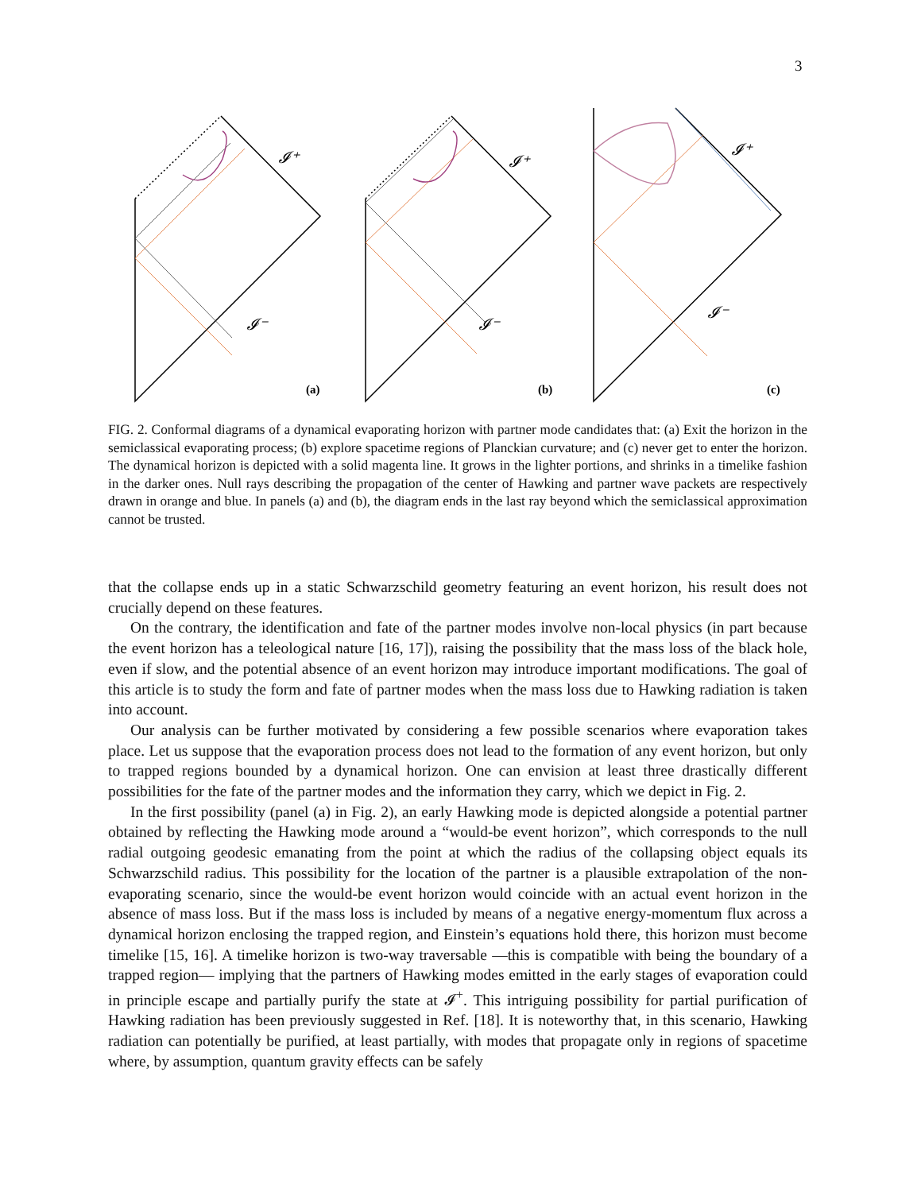3
𝓘⁺
𝓘⁺
𝓘⁺
𝓘⁻
𝓘⁻
𝓘⁻
(a)
(b)
(c)
FIG. 2. Conformal diagrams of a dynamical evaporating horizon with partner mode candidates that: (a) Exit the horizon in the semiclassical evaporating process; (b) explore spacetime regions of Planckian curvature; and (c) never get to enter the horizon. The dynamical horizon is depicted with a solid magenta line. It grows in the lighter portions, and shrinks in a timelike fashion in the darker ones. Null rays describing the propagation of the center of Hawking and partner wave packets are respectively drawn in orange and blue. In panels (a) and (b), the diagram ends in the last ray beyond which the semiclassical approximation cannot be trusted.
that the collapse ends up in a static Schwarzschild geometry featuring an event horizon, his result does not crucially depend on these features.
On the contrary, the identification and fate of the partner modes involve non-local physics (in part because the event horizon has a teleological nature [16, 17]), raising the possibility that the mass loss of the black hole, even if slow, and the potential absence of an event horizon may introduce important modifications. The goal of this article is to study the form and fate of partner modes when the mass loss due to Hawking radiation is taken into account.
Our analysis can be further motivated by considering a few possible scenarios where evaporation takes place. Let us suppose that the evaporation process does not lead to the formation of any event horizon, but only to trapped regions bounded by a dynamical horizon. One can envision at least three drastically different possibilities for the fate of the partner modes and the information they carry, which we depict in Fig. 2.
In the first possibility (panel (a) in Fig. 2), an early Hawking mode is depicted alongside a potential partner obtained by reflecting the Hawking mode around a “would-be event horizon”, which corresponds to the null radial outgoing geodesic emanating from the point at which the radius of the collapsing object equals its Schwarzschild radius. This possibility for the location of the partner is a plausible extrapolation of the non-evaporating scenario, since the would-be event horizon would coincide with an actual event horizon in the absence of mass loss. But if the mass loss is included by means of a negative energy-momentum flux across a dynamical horizon enclosing the trapped region, and Einstein’s equations hold there, this horizon must become timelike [15, 16]. A timelike horizon is two-way traversable —this is compatible with being the boundary of a trapped region— implying that the partners of Hawking modes emitted in the early stages of evaporation could in principle escape and partially purify the state at 𝓘<sup>+</sup>. This intriguing possibility for partial purification of Hawking radiation has been previously suggested in Ref. [18]. It is noteworthy that, in this scenario, Hawking radiation can potentially be purified, at least partially, with modes that propagate only in regions of spacetime where, by assumption, quantum gravity effects can be safely